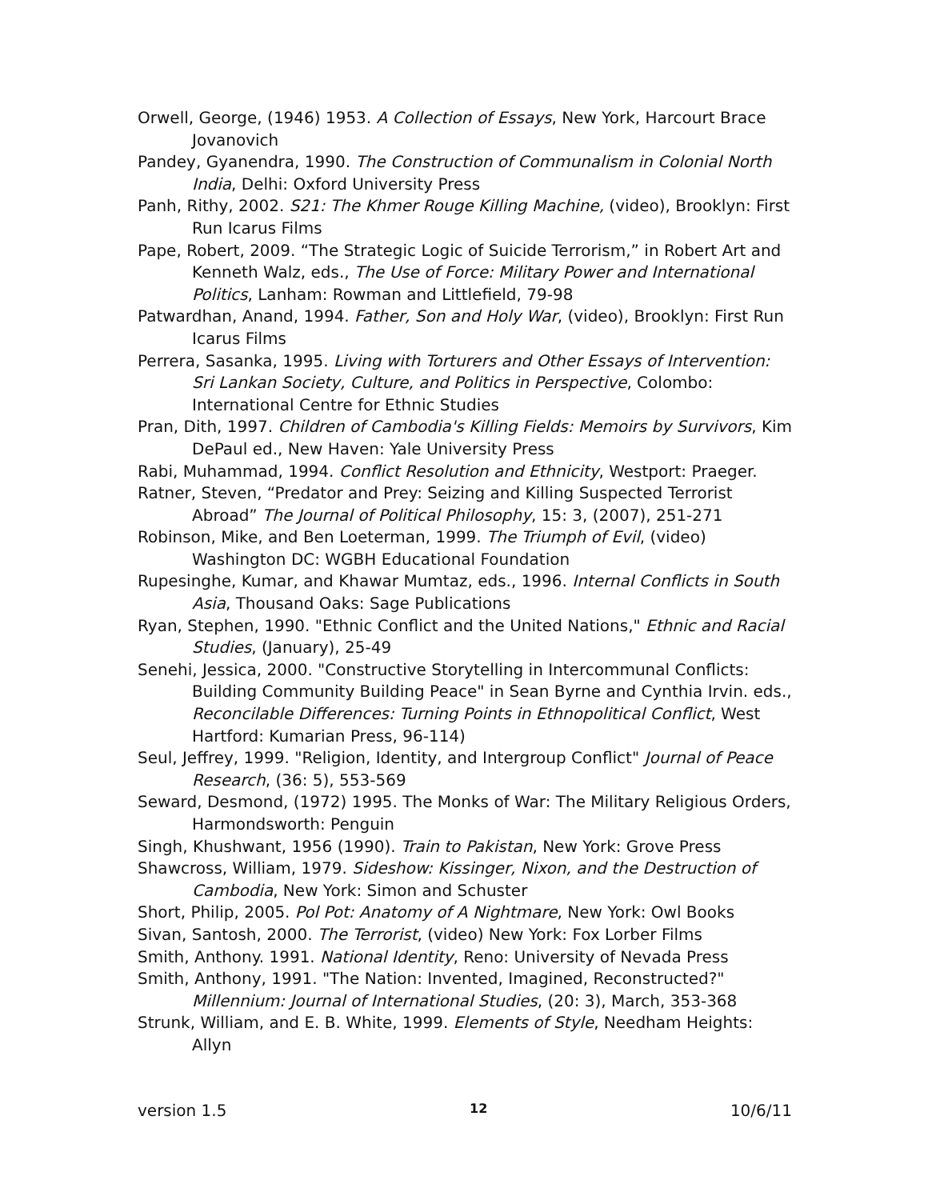Orwell, George, (1946) 1953. A Collection of Essays, New York, Harcourt Brace Jovanovich
Pandey, Gyanendra, 1990. The Construction of Communalism in Colonial North India, Delhi: Oxford University Press
Panh, Rithy, 2002. S21: The Khmer Rouge Killing Machine, (video), Brooklyn: First Run Icarus Films
Pape, Robert, 2009. “The Strategic Logic of Suicide Terrorism,” in Robert Art and Kenneth Walz, eds., The Use of Force: Military Power and International Politics, Lanham: Rowman and Littlefield, 79-98
Patwardhan, Anand, 1994. Father, Son and Holy War, (video), Brooklyn: First Run Icarus Films
Perrera, Sasanka, 1995. Living with Torturers and Other Essays of Intervention: Sri Lankan Society, Culture, and Politics in Perspective, Colombo: International Centre for Ethnic Studies
Pran, Dith, 1997. Children of Cambodia's Killing Fields: Memoirs by Survivors, Kim DePaul ed., New Haven: Yale University Press
Rabi, Muhammad, 1994. Conflict Resolution and Ethnicity, Westport: Praeger.
Ratner, Steven, “Predator and Prey: Seizing and Killing Suspected Terrorist Abroad” The Journal of Political Philosophy, 15: 3, (2007), 251-271
Robinson, Mike, and Ben Loeterman, 1999. The Triumph of Evil, (video) Washington DC: WGBH Educational Foundation
Rupesinghe, Kumar, and Khawar Mumtaz, eds., 1996. Internal Conflicts in South Asia, Thousand Oaks: Sage Publications
Ryan, Stephen, 1990. "Ethnic Conflict and the United Nations," Ethnic and Racial Studies, (January), 25-49
Senehi, Jessica, 2000. "Constructive Storytelling in Intercommunal Conflicts: Building Community Building Peace" in Sean Byrne and Cynthia Irvin. eds., Reconcilable Differences: Turning Points in Ethnopolitical Conflict, West Hartford: Kumarian Press, 96-114)
Seul, Jeffrey, 1999. "Religion, Identity, and Intergroup Conflict" Journal of Peace Research, (36: 5), 553-569
Seward, Desmond, (1972) 1995. The Monks of War: The Military Religious Orders, Harmondsworth: Penguin
Singh, Khushwant, 1956 (1990). Train to Pakistan, New York: Grove Press
Shawcross, William, 1979. Sideshow: Kissinger, Nixon, and the Destruction of Cambodia, New York: Simon and Schuster
Short, Philip, 2005. Pol Pot: Anatomy of A Nightmare, New York: Owl Books
Sivan, Santosh, 2000. The Terrorist, (video) New York: Fox Lorber Films
Smith, Anthony. 1991. National Identity, Reno: University of Nevada Press
Smith, Anthony, 1991. "The Nation: Invented, Imagined, Reconstructed?" Millennium: Journal of International Studies, (20: 3), March, 353-368
Strunk, William, and E. B. White, 1999. Elements of Style, Needham Heights: Allyn
version 1.5 12 10/6/11